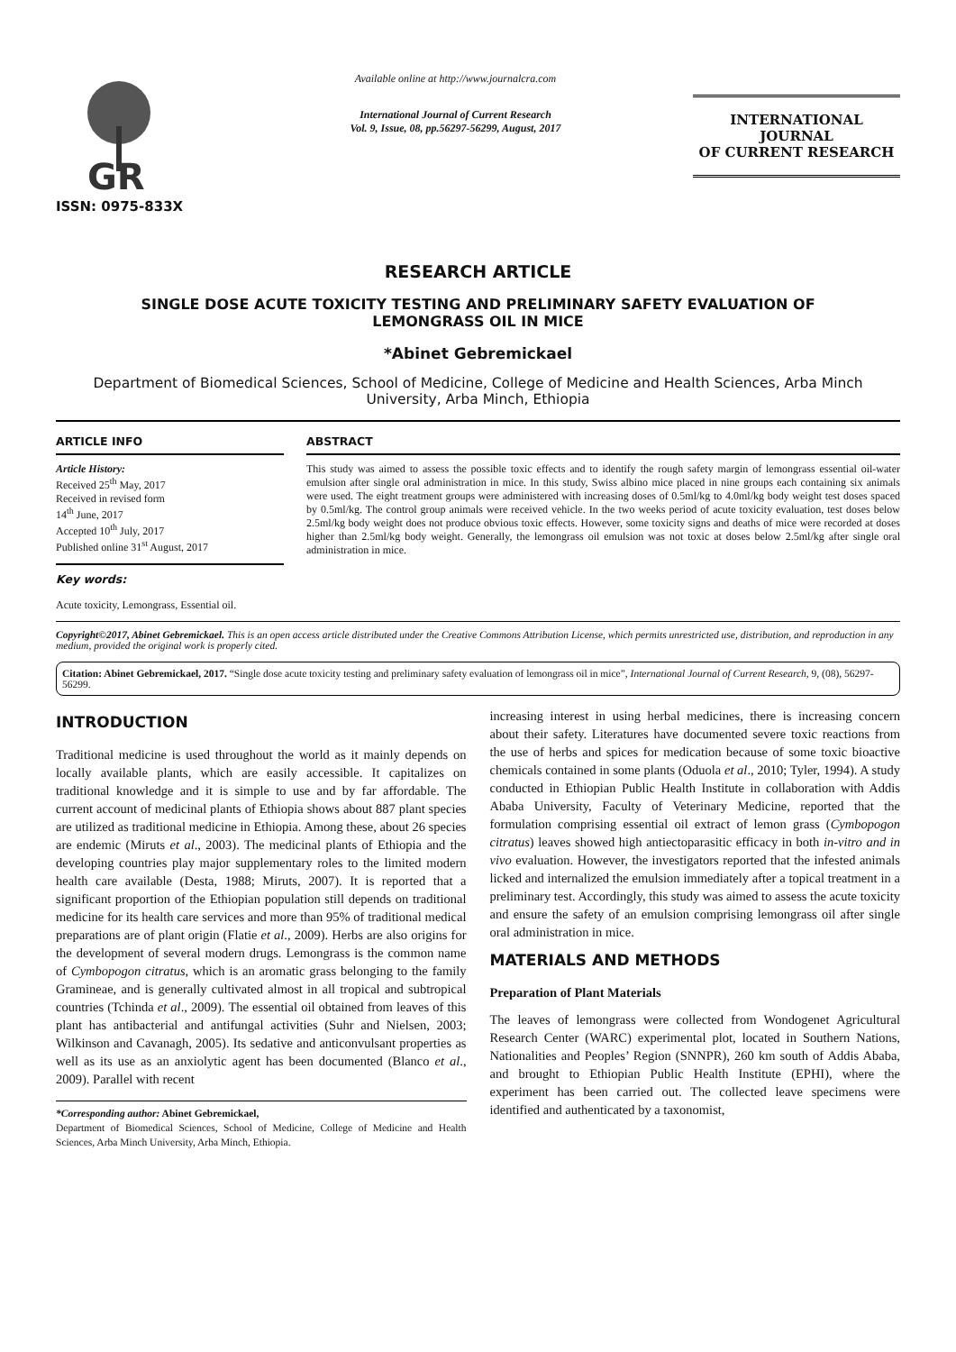GR
ISSN: 0975-833X
Available online at http://www.journalcra.com
International Journal of Current Research
Vol. 9, Issue, 08, pp.56297-56299, August, 2017
INTERNATIONAL JOURNAL
OF CURRENT RESEARCH
RESEARCH ARTICLE
SINGLE DOSE ACUTE TOXICITY TESTING AND PRELIMINARY SAFETY EVALUATION OF
LEMONGRASS OIL IN MICE
*Abinet Gebremickael
Department of Biomedical Sciences, School of Medicine, College of Medicine and Health Sciences, Arba Minch University, Arba Minch, Ethiopia
ARTICLE INFO
Article History:
Received 25<sup>th</sup> May, 2017
Received in revised form
14<sup>th</sup> June, 2017
Accepted 10<sup>th</sup> July, 2017
Published online 31<sup>st</sup> August, 2017
Key words:
Acute toxicity, Lemongrass, Essential oil.
ABSTRACT
This study was aimed to assess the possible toxic effects and to identify the rough safety margin of lemongrass essential oil-water emulsion after single oral administration in mice. In this study, Swiss albino mice placed in nine groups each containing six animals were used. The eight treatment groups were administered with increasing doses of 0.5ml/kg to 4.0ml/kg body weight test doses spaced by 0.5ml/kg. The control group animals were received vehicle. In the two weeks period of acute toxicity evaluation, test doses below 2.5ml/kg body weight does not produce obvious toxic effects. However, some toxicity signs and deaths of mice were recorded at doses higher than 2.5ml/kg body weight. Generally, the lemongrass oil emulsion was not toxic at doses below 2.5ml/kg after single oral administration in mice.
Copyright©2017, Abinet Gebremickael. This is an open access article distributed under the Creative Commons Attribution License, which permits unrestricted use, distribution, and reproduction in any medium, provided the original work is properly cited.
Citation: Abinet Gebremickael, 2017. “Single dose acute toxicity testing and preliminary safety evaluation of lemongrass oil in mice”, International Journal of Current Research, 9, (08), 56297-56299.
INTRODUCTION
Traditional medicine is used throughout the world as it mainly depends on locally available plants, which are easily accessible. It capitalizes on traditional knowledge and it is simple to use and by far affordable. The current account of medicinal plants of Ethiopia shows about 887 plant species are utilized as traditional medicine in Ethiopia. Among these, about 26 species are endemic (Miruts et al., 2003). The medicinal plants of Ethiopia and the developing countries play major supplementary roles to the limited modern health care available (Desta, 1988; Miruts, 2007). It is reported that a significant proportion of the Ethiopian population still depends on traditional medicine for its health care services and more than 95% of traditional medical preparations are of plant origin (Flatie et al., 2009). Herbs are also origins for the development of several modern drugs. Lemongrass is the common name of Cymbopogon citratus, which is an aromatic grass belonging to the family Gramineae, and is generally cultivated almost in all tropical and subtropical countries (Tchinda et al., 2009). The essential oil obtained from leaves of this plant has antibacterial and antifungal activities (Suhr and Nielsen, 2003; Wilkinson and Cavanagh, 2005). Its sedative and anticonvulsant properties as well as its use as an anxiolytic agent has been documented (Blanco et al., 2009). Parallel with recent
*Corresponding author: Abinet Gebremickael,
Department of Biomedical Sciences, School of Medicine, College of Medicine and Health Sciences, Arba Minch University, Arba Minch, Ethiopia.
increasing interest in using herbal medicines, there is increasing concern about their safety. Literatures have documented severe toxic reactions from the use of herbs and spices for medication because of some toxic bioactive chemicals contained in some plants (Oduola et al., 2010; Tyler, 1994). A study conducted in Ethiopian Public Health Institute in collaboration with Addis Ababa University, Faculty of Veterinary Medicine, reported that the formulation comprising essential oil extract of lemon grass (Cymbopogon citratus) leaves showed high antiectoparasitic efficacy in both in-vitro and in vivo evaluation. However, the investigators reported that the infested animals licked and internalized the emulsion immediately after a topical treatment in a preliminary test. Accordingly, this study was aimed to assess the acute toxicity and ensure the safety of an emulsion comprising lemongrass oil after single oral administration in mice.
MATERIALS AND METHODS
Preparation of Plant Materials
The leaves of lemongrass were collected from Wondogenet Agricultural Research Center (WARC) experimental plot, located in Southern Nations, Nationalities and Peoples’ Region (SNNPR), 260 km south of Addis Ababa, and brought to Ethiopian Public Health Institute (EPHI), where the experiment has been carried out. The collected leave specimens were identified and authenticated by a taxonomist,